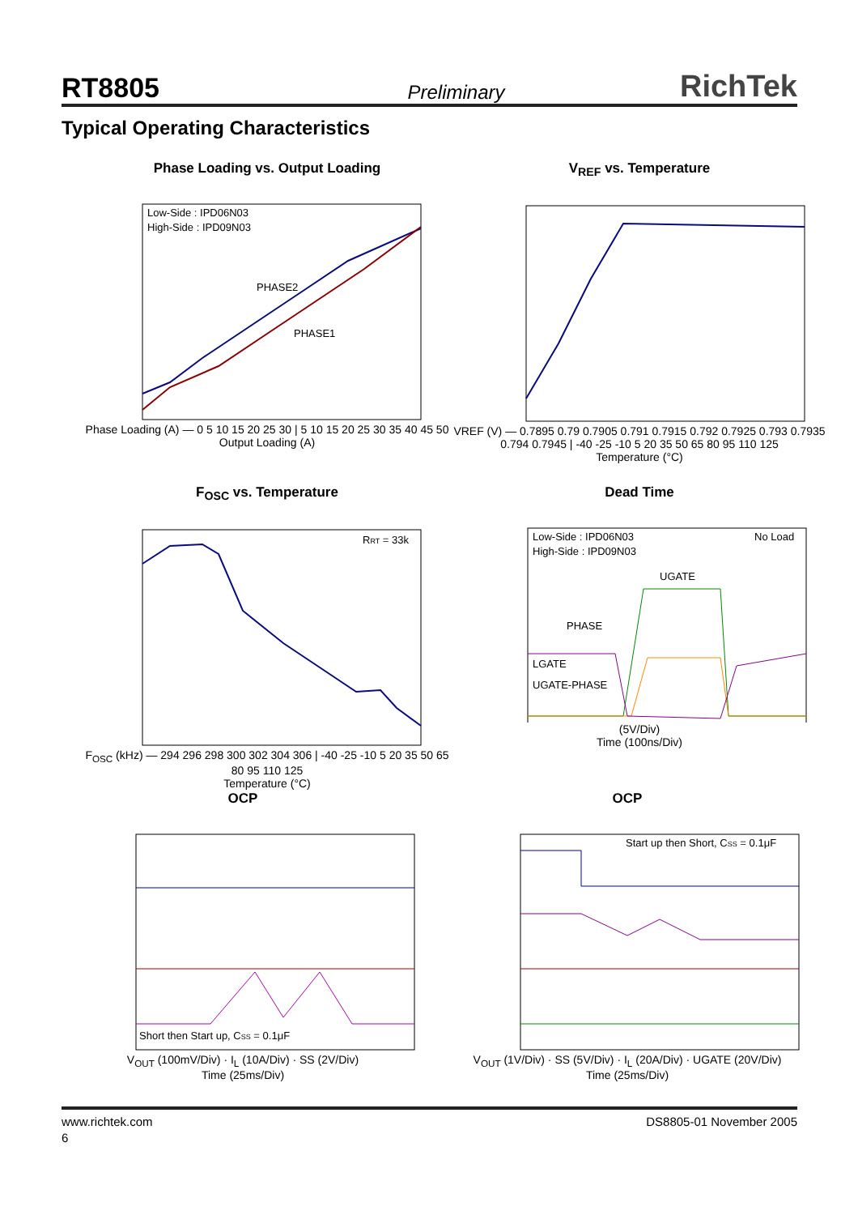RT8805 Preliminary RichTek
Typical Operating Characteristics
Phase Loading vs. Output Loading
Low-Side : IPD06N03
High-Side : IPD09N03
PHASE2
PHASE1
Phase Loading (A) — 0 5 10 15 20 25 30 | 5 10 15 20 25 30 35 40 45 50
Output Loading (A)
V<sub>REF</sub> vs. Temperature
VREF (V) — 0.7895 0.79 0.7905 0.791 0.7915 0.792 0.7925 0.793 0.7935 0.794 0.7945 | -40 -25 -10 5 20 35 50 65 80 95 110 125
Temperature (°C)
F<sub>OSC</sub> vs. Temperature
RRT = 33k
F<sub>OSC</sub> (kHz) — 294 296 298 300 302 304 306 | -40 -25 -10 5 20 35 50 65 80 95 110 125
Temperature (°C)
Dead Time
Low-Side : IPD06N03
High-Side : IPD09N03
No Load
UGATE
PHASE
LGATE
UGATE-PHASE
(5V/Div)
Time (100ns/Div)
OCP
Short then Start up, CSS = 0.1μF
V<sub>OUT</sub> (100mV/Div) · I<sub>L</sub> (10A/Div) · SS (2V/Div)
Time (25ms/Div)
OCP
Start up then Short, CSS = 0.1μF
V<sub>OUT</sub> (1V/Div) · SS (5V/Div) · I<sub>L</sub> (20A/Div) · UGATE (20V/Div)
Time (25ms/Div)
www.richtek.com DS8805-01 November 2005
6